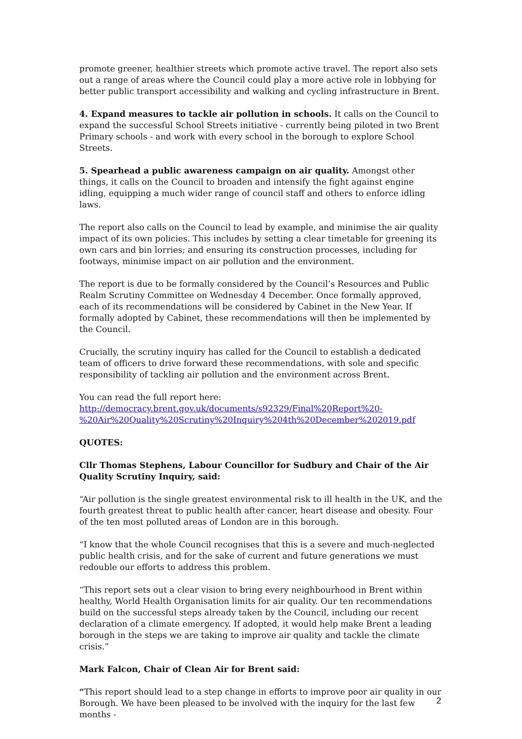promote greener, healthier streets which promote active travel. The report also sets out a range of areas where the Council could play a more active role in lobbying for better public transport accessibility and walking and cycling infrastructure in Brent.
4. Expand measures to tackle air pollution in schools. It calls on the Council to expand the successful School Streets initiative - currently being piloted in two Brent Primary schools - and work with every school in the borough to explore School Streets.
5. Spearhead a public awareness campaign on air quality. Amongst other things, it calls on the Council to broaden and intensify the fight against engine idling, equipping a much wider range of council staff and others to enforce idling laws.
The report also calls on the Council to lead by example, and minimise the air quality impact of its own policies. This includes by setting a clear timetable for greening its own cars and bin lorries; and ensuring its construction processes, including for footways, minimise impact on air pollution and the environment.
The report is due to be formally considered by the Council’s Resources and Public Realm Scrutiny Committee on Wednesday 4 December. Once formally approved, each of its recommendations will be considered by Cabinet in the New Year. If formally adopted by Cabinet, these recommendations will then be implemented by the Council.
Crucially, the scrutiny inquiry has called for the Council to establish a dedicated team of officers to drive forward these recommendations, with sole and specific responsibility of tackling air pollution and the environment across Brent.
You can read the full report here:
http://democracy.brent.gov.uk/documents/s92329/Final%20Report%20-
%20Air%20Quality%20Scrutiny%20Inquiry%204th%20December%202019.pdf
QUOTES:
Cllr Thomas Stephens, Labour Councillor for Sudbury and Chair of the Air Quality Scrutiny Inquiry, said:
“Air pollution is the single greatest environmental risk to ill health in the UK, and the fourth greatest threat to public health after cancer, heart disease and obesity. Four of the ten most polluted areas of London are in this borough.
“I know that the whole Council recognises that this is a severe and much-neglected public health crisis, and for the sake of current and future generations we must redouble our efforts to address this problem.
“This report sets out a clear vision to bring every neighbourhood in Brent within healthy, World Health Organisation limits for air quality. Our ten recommendations build on the successful steps already taken by the Council, including our recent declaration of a climate emergency. If adopted, it would help make Brent a leading borough in the steps we are taking to improve air quality and tackle the climate crisis.”
Mark Falcon, Chair of Clean Air for Brent said:
“This report should lead to a step change in efforts to improve poor air quality in our Borough. We have been pleased to be involved with the inquiry for the last few months -
2